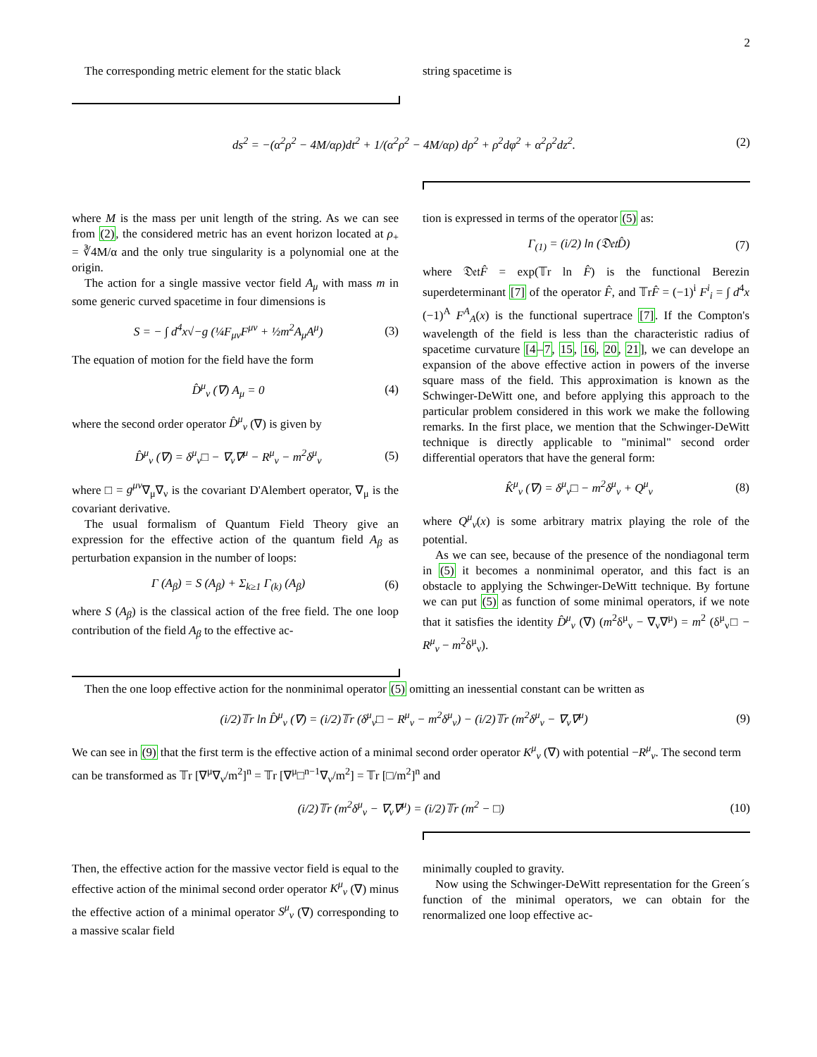2
The corresponding metric element for the static black
string spacetime is
ds<sup>2</sup> = −(α<sup>2</sup>ρ<sup>2</sup> − 4M/αρ)dt<sup>2</sup> + 1/(α<sup>2</sup>ρ<sup>2</sup> − 4M/αρ) dρ<sup>2</sup> + ρ<sup>2</sup>dφ<sup>2</sup> + α<sup>2</sup>ρ<sup>2</sup>dz<sup>2</sup>. (2)
where M is the mass per unit length of the string. As we can see from (2), the considered metric has an event horizon located at ρ<sub>+</sub> = ∛4M/α and the only true singularity is a polynomial one at the origin.
The action for a single massive vector field A<sub>μ</sub> with mass m in some generic curved spacetime in four dimensions is
S = − ∫ d<sup>4</sup>x√−g (¼F<sub>μν</sub>F<sup>μν</sup> + ½m<sup>2</sup>A<sub>μ</sub>A<sup>μ</sup>) (3)
The equation of motion for the field have the form
D̂<sup>μ</sup><sub>ν</sub> (∇) A<sub>μ</sub> = 0 (4)
where the second order operator D̂<sup>μ</sup><sub>ν</sub> (∇) is given by
D̂<sup>μ</sup><sub>ν</sub> (∇) = δ<sup>μ</sup><sub>ν</sub>□ − ∇<sub>ν</sub>∇<sup>μ</sup> − R<sup>μ</sup><sub>ν</sub> − m<sup>2</sup>δ<sup>μ</sup><sub>ν</sub> (5)
where □ = g<sup>μν</sup>∇<sub>μ</sub>∇<sub>ν</sub> is the covariant D'Alembert operator, ∇<sub>μ</sub> is the covariant derivative.
The usual formalism of Quantum Field Theory give an expression for the effective action of the quantum field A<sub>β</sub> as perturbation expansion in the number of loops:
Γ (A<sub>β</sub>) = S (A<sub>β</sub>) + Σ<sub>k≥1</sub> Γ<sub>(k)</sub> (A<sub>β</sub>) (6)
where S (A<sub>β</sub>) is the classical action of the free field. The one loop contribution of the field A<sub>β</sub> to the effective ac-
tion is expressed in terms of the operator (5) as:
Γ<sub>(1)</sub> = (i/2) ln (𝔇𝔢𝔱D̂) (7)
where 𝔇𝔢𝔱F̂ = exp(𝕋r ln F̂) is the functional Berezin superdeterminant [7] of the operator F̂, and 𝕋rF̂ = (−1)<sup>i</sup> F<sup>i</sup><sub>i</sub> = ∫ d<sup>4</sup>x (−1)<sup>A</sup> F<sup>A</sup><sub>A</sub>(x) is the functional supertrace [7]. If the Compton's wavelength of the field is less than the characteristic radius of spacetime curvature [4–7, 15, 16, 20, 21], we can develope an expansion of the above effective action in powers of the inverse square mass of the field. This approximation is known as the Schwinger-DeWitt one, and before applying this approach to the particular problem considered in this work we make the following remarks. In the first place, we mention that the Schwinger-DeWitt technique is directly applicable to "minimal" second order differential operators that have the general form:
K̂<sup>μ</sup><sub>ν</sub> (∇) = δ<sup>μ</sup><sub>ν</sub>□ − m<sup>2</sup>δ<sup>μ</sup><sub>ν</sub> + Q<sup>μ</sup><sub>ν</sub> (8)
where Q<sup>μ</sup><sub>ν</sub>(x) is some arbitrary matrix playing the role of the potential.
As we can see, because of the presence of the nondiagonal term in (5) it becomes a nonminimal operator, and this fact is an obstacle to applying the Schwinger-DeWitt technique. By fortune we can put (5) as function of some minimal operators, if we note that it satisfies the identity D̂<sup>μ</sup><sub>ν</sub> (∇) (m<sup>2</sup>δ<sup>μ</sup><sub>ν</sub> − ∇<sub>ν</sub>∇<sup>μ</sup>) = m<sup>2</sup> (δ<sup>μ</sup><sub>ν</sub>□ − R<sup>μ</sup><sub>ν</sub> − m<sup>2</sup>δ<sup>μ</sup><sub>ν</sub>).
Then the one loop effective action for the nonminimal operator (5) omitting an inessential constant can be written as
(i/2)𝕋r ln D̂<sup>μ</sup><sub>ν</sub> (∇) = (i/2)𝕋r (δ<sup>μ</sup><sub>ν</sub>□ − R<sup>μ</sup><sub>ν</sub> − m<sup>2</sup>δ<sup>μ</sup><sub>ν</sub>) − (i/2)𝕋r (m<sup>2</sup>δ<sup>μ</sup><sub>ν</sub> − ∇<sub>ν</sub>∇<sup>μ</sup>) (9)
We can see in (9) that the first term is the effective action of a minimal second order operator K<sup>μ</sup><sub>ν</sub> (∇) with potential −R<sup>μ</sup><sub>ν</sub>. The second term can be transformed as 𝕋r [∇<sup>μ</sup>∇<sub>ν</sub>/m<sup>2</sup>]<sup>n</sup> = 𝕋r [∇<sup>μ</sup>□<sup>n−1</sup>∇<sub>ν</sub>/m<sup>2</sup>] = 𝕋r [□/m<sup>2</sup>]<sup>n</sup> and
(i/2)𝕋r (m<sup>2</sup>δ<sup>μ</sup><sub>ν</sub> − ∇<sub>ν</sub>∇<sup>μ</sup>) = (i/2)𝕋r (m<sup>2</sup> − □) (10)
Then, the effective action for the massive vector field is equal to the effective action of the minimal second order operator K<sup>μ</sup><sub>ν</sub> (∇) minus the effective action of a minimal operator S<sup>μ</sup><sub>ν</sub> (∇) corresponding to a massive scalar field
minimally coupled to gravity.
Now using the Schwinger-DeWitt representation for the Green´s function of the minimal operators, we can obtain for the renormalized one loop effective ac-